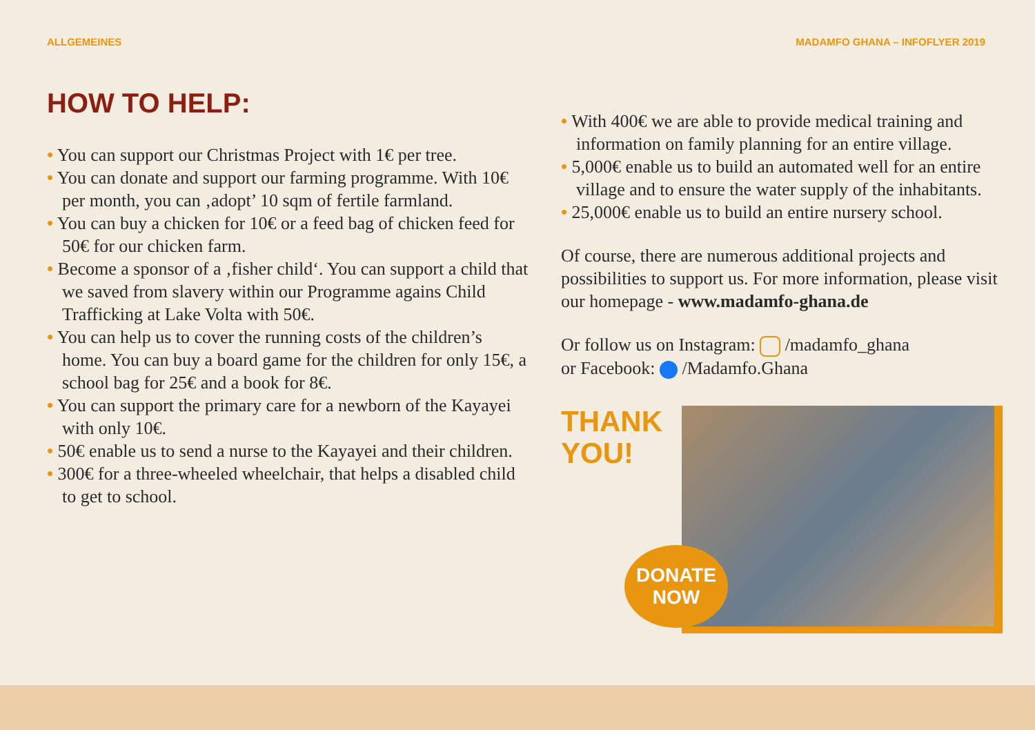ALLGEMEINES MADAMFO GHANA – INFOFLYER 2019
HOW TO HELP:
• You can support our Christmas Project with 1€ per tree.
• You can donate and support our farming programme. With 10€ per month, you can ‚adopt’ 10 sqm of fertile farmland.
• You can buy a chicken for 10€ or a feed bag of chicken feed for 50€ for our chicken farm.
• Become a sponsor of a ‚fisher child‘. You can support a child that we saved from slavery within our Programme agains Child Trafficking at Lake Volta with 50€.
• You can help us to cover the running costs of the children’s home. You can buy a board game for the children for only 15€, a school bag for 25€ and a book for 8€.
• You can support the primary care for a newborn of the Kayayei with only 10€.
• 50€ enable us to send a nurse to the Kayayei and their children.
• 300€ for a three-wheeled wheelchair, that helps a disabled child to get to school.
• With 400€ we are able to provide medical training and information on family planning for an entire village.
• 5,000€ enable us to build an automated well for an entire village and to ensure the water supply of the inhabitants.
• 25,000€ enable us to build an entire nursery school.
Of course, there are numerous additional projects and possibilities to support us. For more information, please visit our homepage - www.madamfo-ghana.de
Or follow us on Instagram: /madamfo_ghana
or Facebook: /Madamfo.Ghana
THANK
YOU!
DONATE
NOW